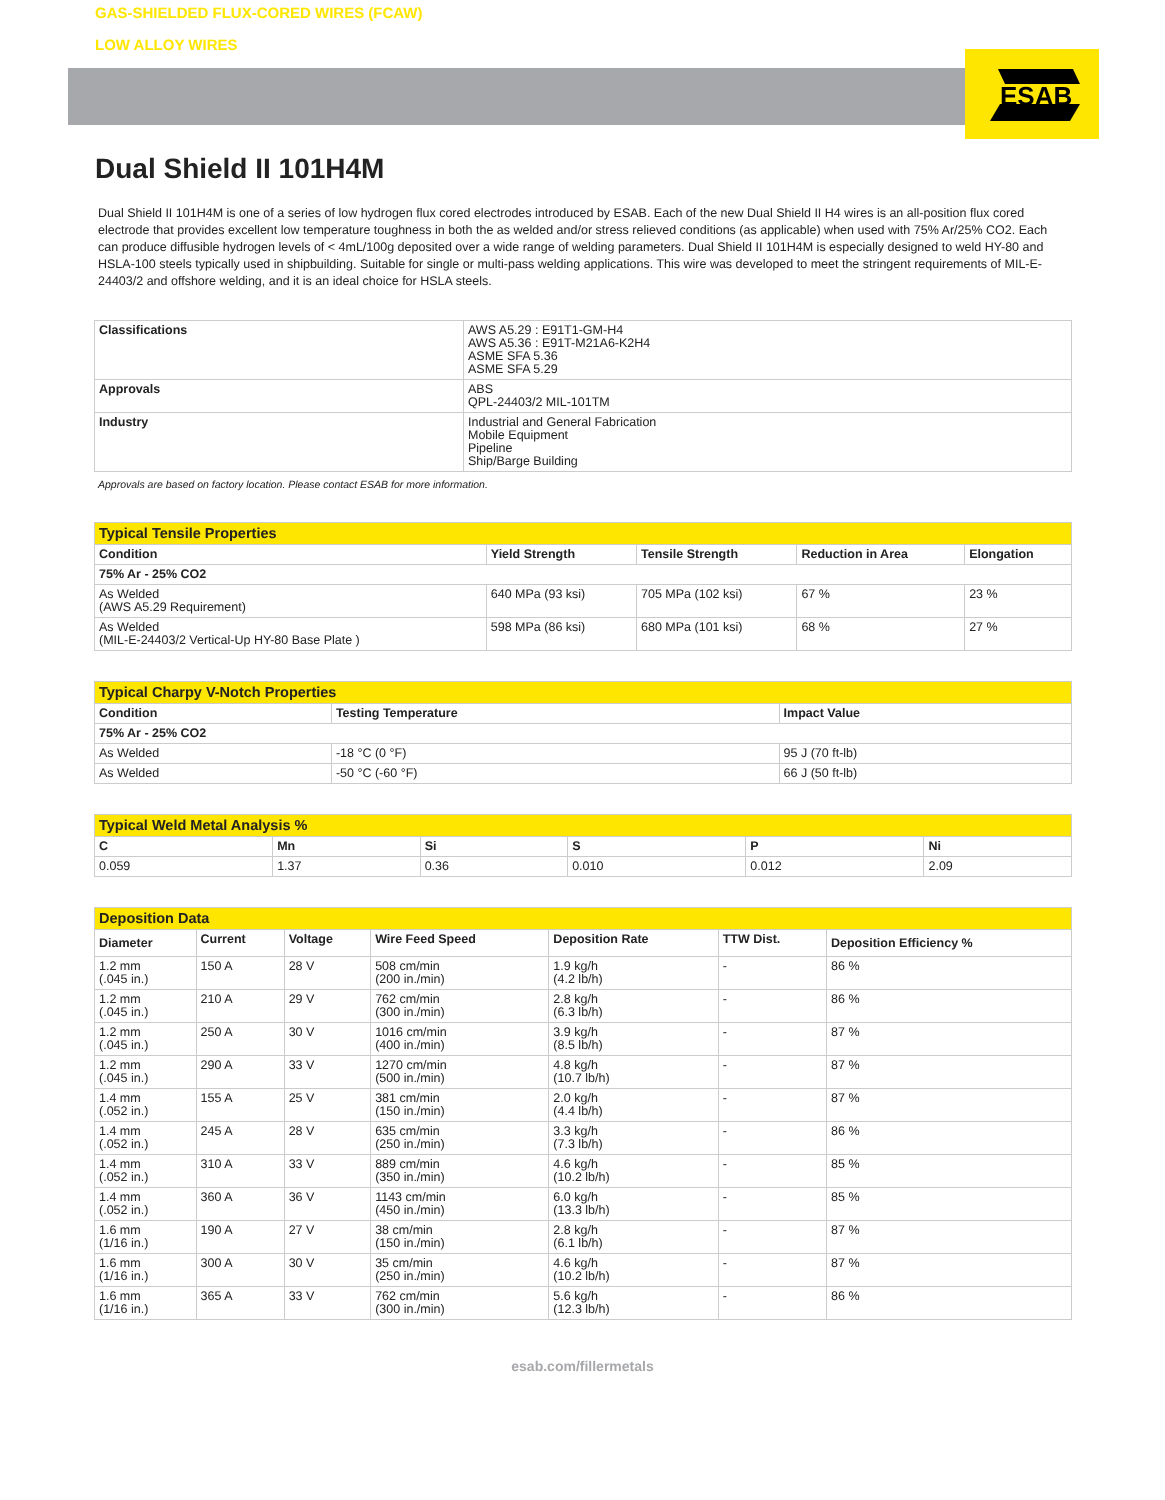ESAB
GAS-SHIELDED FLUX-CORED WIRES (FCAW)
LOW ALLOY WIRES
Dual Shield II 101H4M
Dual Shield II 101H4M is one of a series of low hydrogen flux cored electrodes introduced by ESAB. Each of the new Dual Shield II H4 wires is an all-position flux cored electrode that provides excellent low temperature toughness in both the as welded and/or stress relieved conditions (as applicable) when used with 75% Ar/25% CO2. Each can produce diffusible hydrogen levels of < 4mL/100g deposited over a wide range of welding parameters. Dual Shield II 101H4M is especially designed to weld HY-80 and HSLA-100 steels typically used in shipbuilding. Suitable for single or multi-pass welding applications. This wire was developed to meet the stringent requirements of MIL-E-24403/2 and offshore welding, and it is an ideal choice for HSLA steels.
| Classifications | AWS A5.29 : E91T1-GM-H4 AWS A5.36 : E91T-M21A6-K2H4 ASME SFA 5.36 ASME SFA 5.29 |
| Approvals | ABS QPL-24403/2 MIL-101TM |
| Industry | Industrial and General Fabrication Mobile Equipment Pipeline Ship/Barge Building |
Approvals are based on factory location. Please contact ESAB for more information.
| Typical Tensile Properties | | | | |
| Condition | Yield Strength | Tensile Strength | Reduction in Area | Elongation |
| 75% Ar - 25% CO2 | | | | |
| As Welded (AWS A5.29 Requirement) | 640 MPa (93 ksi) | 705 MPa (102 ksi) | 67 % | 23 % |
| As Welded (MIL-E-24403/2 Vertical-Up HY-80 Base Plate ) | 598 MPa (86 ksi) | 680 MPa (101 ksi) | 68 % | 27 % |
| Typical Charpy V-Notch Properties | | |
| Condition | Testing Temperature | Impact Value |
| 75% Ar - 25% CO2 | | |
| As Welded | -18 °C (0 °F) | 95 J (70 ft-lb) |
| As Welded | -50 °C (-60 °F) | 66 J (50 ft-lb) |
| Typical Weld Metal Analysis % | | | | | |
| C | Mn | Si | S | P | Ni |
| 0.059 | 1.37 | 0.36 | 0.010 | 0.012 | 2.09 |
| Deposition Data | | | | | | |
| Diameter | Current | Voltage | Wire Feed Speed | Deposition Rate | TTW Dist. | Deposition Efficiency % |
| 1.2 mm (.045 in.) | 150 A | 28 V | 508 cm/min (200 in./min) | 1.9 kg/h (4.2 lb/h) | - | 86 % |
| 1.2 mm (.045 in.) | 210 A | 29 V | 762 cm/min (300 in./min) | 2.8 kg/h (6.3 lb/h) | - | 86 % |
| 1.2 mm (.045 in.) | 250 A | 30 V | 1016 cm/min (400 in./min) | 3.9 kg/h (8.5 lb/h) | - | 87 % |
| 1.2 mm (.045 in.) | 290 A | 33 V | 1270 cm/min (500 in./min) | 4.8 kg/h (10.7 lb/h) | - | 87 % |
| 1.4 mm (.052 in.) | 155 A | 25 V | 381 cm/min (150 in./min) | 2.0 kg/h (4.4 lb/h) | - | 87 % |
| 1.4 mm (.052 in.) | 245 A | 28 V | 635 cm/min (250 in./min) | 3.3 kg/h (7.3 lb/h) | - | 86 % |
| 1.4 mm (.052 in.) | 310 A | 33 V | 889 cm/min (350 in./min) | 4.6 kg/h (10.2 lb/h) | - | 85 % |
| 1.4 mm (.052 in.) | 360 A | 36 V | 1143 cm/min (450 in./min) | 6.0 kg/h (13.3 lb/h) | - | 85 % |
| 1.6 mm (1/16 in.) | 190 A | 27 V | 38 cm/min (150 in./min) | 2.8 kg/h (6.1 lb/h) | - | 87 % |
| 1.6 mm (1/16 in.) | 300 A | 30 V | 35 cm/min (250 in./min) | 4.6 kg/h (10.2 lb/h) | - | 87 % |
| 1.6 mm (1/16 in.) | 365 A | 33 V | 762 cm/min (300 in./min) | 5.6 kg/h (12.3 lb/h) | - | 86 % |
esab.com/fillermetals